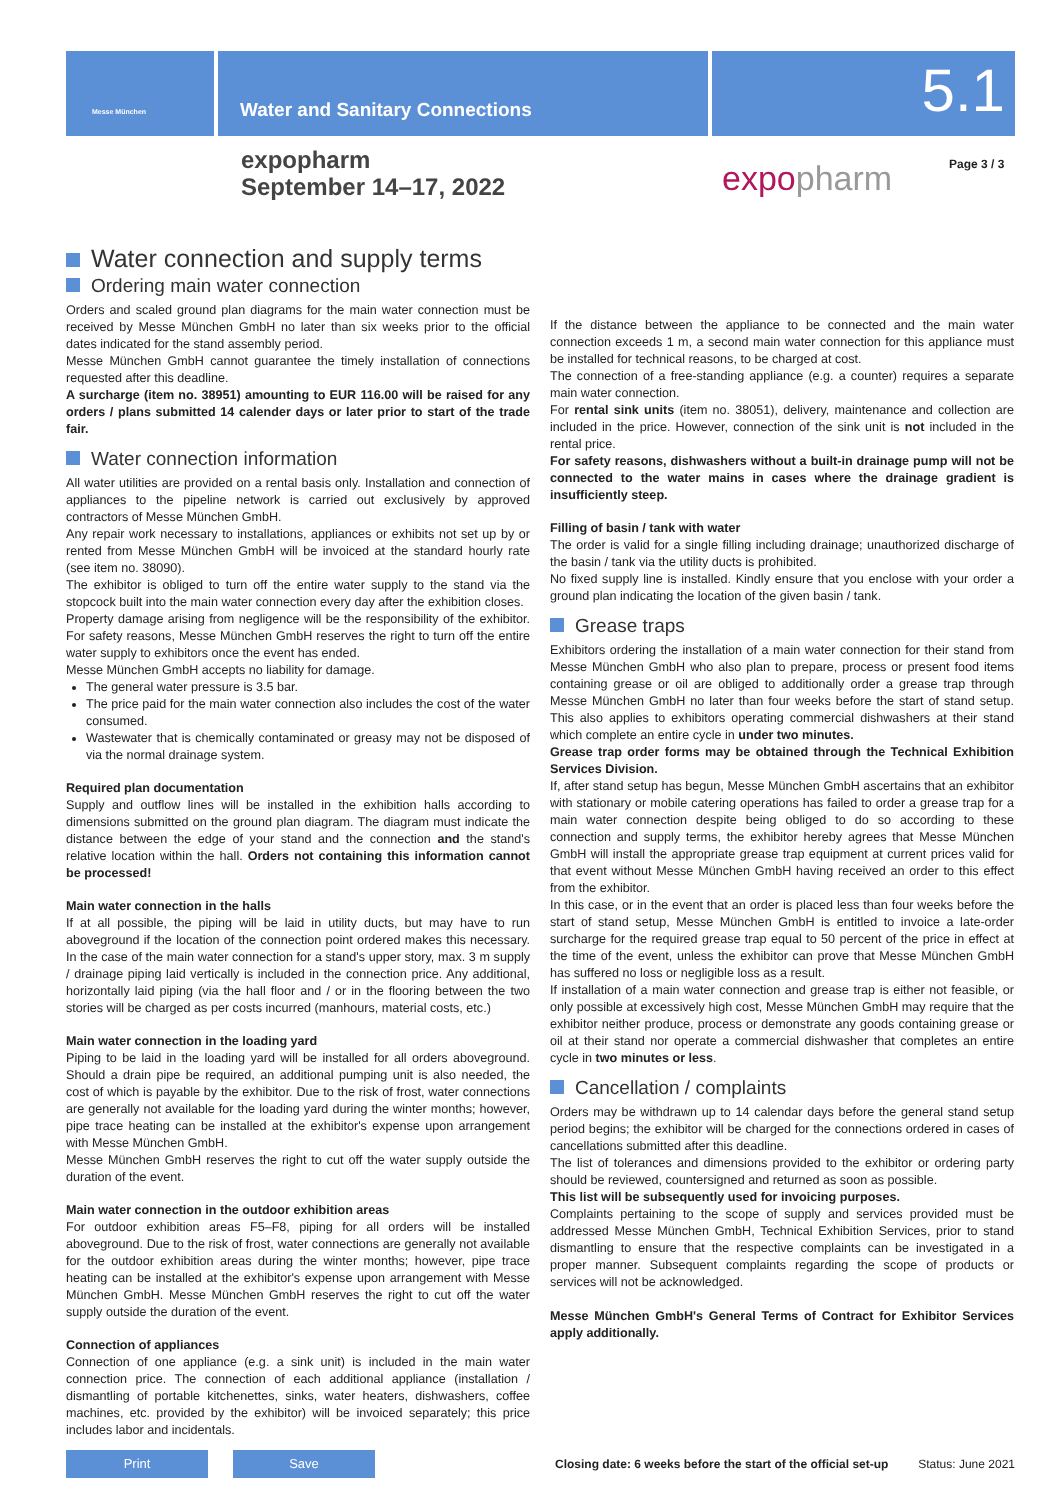Messe München
Water and Sanitary Connections
5.1
expopharm
September 14–17, 2022
expopharm
Page 3 / 3
Water connection and supply terms
Ordering main water connection
Orders and scaled ground plan diagrams for the main water connection must be received by Messe München GmbH no later than six weeks prior to the official dates indicated for the stand assembly period.
Messe München GmbH cannot guarantee the timely installation of connections requested after this deadline.
A surcharge (item no. 38951) amounting to EUR 116.00 will be raised for any orders / plans submitted 14 calender days or later prior to start of the trade fair.
Water connection information
All water utilities are provided on a rental basis only. Installation and connection of appliances to the pipeline network is carried out exclusively by approved contractors of Messe München GmbH.
Any repair work necessary to installations, appliances or exhibits not set up by or rented from Messe München GmbH will be invoiced at the standard hourly rate (see item no. 38090).
The exhibitor is obliged to turn off the entire water supply to the stand via the stopcock built into the main water connection every day after the exhibition closes.
Property damage arising from negligence will be the responsibility of the exhibitor. For safety reasons, Messe München GmbH reserves the right to turn off the entire water supply to exhibitors once the event has ended.
Messe München GmbH accepts no liability for damage.
The general water pressure is 3.5 bar.
The price paid for the main water connection also includes the cost of the water consumed.
Wastewater that is chemically contaminated or greasy may not be disposed of via the normal drainage system.
Required plan documentation
Supply and outflow lines will be installed in the exhibition halls according to dimensions submitted on the ground plan diagram. The diagram must indicate the distance between the edge of your stand and the connection and the stand's relative location within the hall. Orders not containing this information cannot be processed!
Main water connection in the halls
If at all possible, the piping will be laid in utility ducts, but may have to run aboveground if the location of the connection point ordered makes this necessary. In the case of the main water connection for a stand's upper story, max. 3 m supply / drainage piping laid vertically is included in the connection price. Any additional, horizontally laid piping (via the hall floor and / or in the flooring between the two stories will be charged as per costs incurred (manhours, material costs, etc.)
Main water connection in the loading yard
Piping to be laid in the loading yard will be installed for all orders aboveground. Should a drain pipe be required, an additional pumping unit is also needed, the cost of which is payable by the exhibitor. Due to the risk of frost, water connections are generally not available for the loading yard during the winter months; however, pipe trace heating can be installed at the exhibitor's expense upon arrangement with Messe München GmbH.
Messe München GmbH reserves the right to cut off the water supply outside the duration of the event.
Main water connection in the outdoor exhibition areas
For outdoor exhibition areas F5–F8, piping for all orders will be installed aboveground. Due to the risk of frost, water connections are generally not available for the outdoor exhibition areas during the winter months; however, pipe trace heating can be installed at the exhibitor's expense upon arrangement with Messe München GmbH. Messe München GmbH reserves the right to cut off the water supply outside the duration of the event.
Connection of appliances
Connection of one appliance (e.g. a sink unit) is included in the main water connection price. The connection of each additional appliance (installation / dismantling of portable kitchenettes, sinks, water heaters, dishwashers, coffee machines, etc. provided by the exhibitor) will be invoiced separately; this price includes labor and incidentals.
If the distance between the appliance to be connected and the main water connection exceeds 1 m, a second main water connection for this appliance must be installed for technical reasons, to be charged at cost.
The connection of a free-standing appliance (e.g. a counter) requires a separate main water connection.
For rental sink units (item no. 38051), delivery, maintenance and collection are included in the price. However, connection of the sink unit is not included in the rental price.
For safety reasons, dishwashers without a built-in drainage pump will not be connected to the water mains in cases where the drainage gradient is insufficiently steep.
Filling of basin / tank with water
The order is valid for a single filling including drainage; unauthorized discharge of the basin / tank via the utility ducts is prohibited.
No fixed supply line is installed. Kindly ensure that you enclose with your order a ground plan indicating the location of the given basin / tank.
Grease traps
Exhibitors ordering the installation of a main water connection for their stand from Messe München GmbH who also plan to prepare, process or present food items containing grease or oil are obliged to additionally order a grease trap through Messe München GmbH no later than four weeks before the start of stand setup. This also applies to exhibitors operating commercial dishwashers at their stand which complete an entire cycle in under two minutes.
Grease trap order forms may be obtained through the Technical Exhibition Services Division.
If, after stand setup has begun, Messe München GmbH ascertains that an exhibitor with stationary or mobile catering operations has failed to order a grease trap for a main water connection despite being obliged to do so according to these connection and supply terms, the exhibitor hereby agrees that Messe München GmbH will install the appropriate grease trap equipment at current prices valid for that event without Messe München GmbH having received an order to this effect from the exhibitor.
In this case, or in the event that an order is placed less than four weeks before the start of stand setup, Messe München GmbH is entitled to invoice a late-order surcharge for the required grease trap equal to 50 percent of the price in effect at the time of the event, unless the exhibitor can prove that Messe München GmbH has suffered no loss or negligible loss as a result.
If installation of a main water connection and grease trap is either not feasible, or only possible at excessively high cost, Messe München GmbH may require that the exhibitor neither produce, process or demonstrate any goods containing grease or oil at their stand nor operate a commercial dishwasher that completes an entire cycle in two minutes or less.
Cancellation / complaints
Orders may be withdrawn up to 14 calendar days before the general stand setup period begins; the exhibitor will be charged for the connections ordered in cases of cancellations submitted after this deadline.
The list of tolerances and dimensions provided to the exhibitor or ordering party should be reviewed, countersigned and returned as soon as possible.
This list will be subsequently used for invoicing purposes.
Complaints pertaining to the scope of supply and services provided must be addressed Messe München GmbH, Technical Exhibition Services, prior to stand dismantling to ensure that the respective complaints can be investigated in a proper manner. Subsequent complaints regarding the scope of products or services will not be acknowledged.
Messe München GmbH's General Terms of Contract for Exhibitor Services apply additionally.
Print Save
Closing date: 6 weeks before the start of the official set-up
Status: June 2021